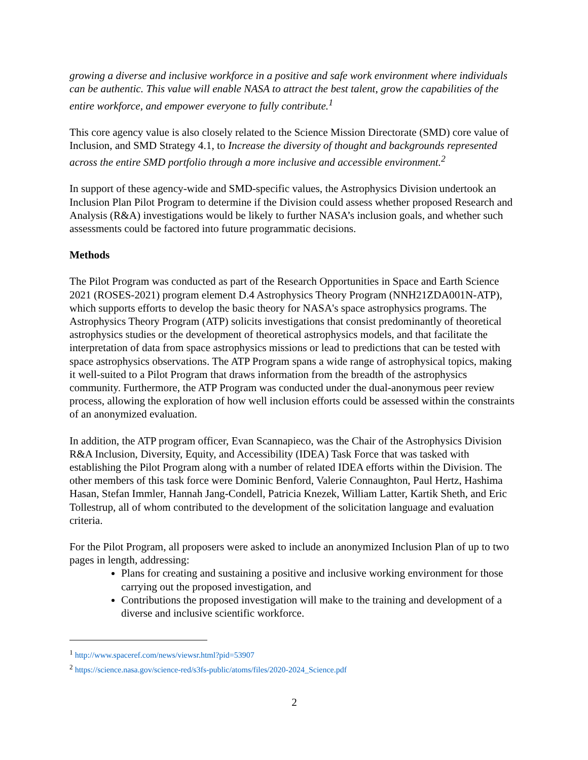growing a diverse and inclusive workforce in a positive and safe work environment where individuals can be authentic. This value will enable NASA to attract the best talent, grow the capabilities of the entire workforce, and empower everyone to fully contribute.<sup>1</sup>
This core agency value is also closely related to the Science Mission Directorate (SMD) core value of Inclusion, and SMD Strategy 4.1, to Increase the diversity of thought and backgrounds represented across the entire SMD portfolio through a more inclusive and accessible environment.<sup>2</sup>
In support of these agency-wide and SMD-specific values, the Astrophysics Division undertook an Inclusion Plan Pilot Program to determine if the Division could assess whether proposed Research and Analysis (R&A) investigations would be likely to further NASA’s inclusion goals, and whether such assessments could be factored into future programmatic decisions.
Methods
The Pilot Program was conducted as part of the Research Opportunities in Space and Earth Science 2021 (ROSES-2021) program element D.4 Astrophysics Theory Program (NNH21ZDA001N-ATP), which supports efforts to develop the basic theory for NASA's space astrophysics programs. The Astrophysics Theory Program (ATP) solicits investigations that consist predominantly of theoretical astrophysics studies or the development of theoretical astrophysics models, and that facilitate the interpretation of data from space astrophysics missions or lead to predictions that can be tested with space astrophysics observations. The ATP Program spans a wide range of astrophysical topics, making it well-suited to a Pilot Program that draws information from the breadth of the astrophysics community. Furthermore, the ATP Program was conducted under the dual-anonymous peer review process, allowing the exploration of how well inclusion efforts could be assessed within the constraints of an anonymized evaluation.
In addition, the ATP program officer, Evan Scannapieco, was the Chair of the Astrophysics Division R&A Inclusion, Diversity, Equity, and Accessibility (IDEA) Task Force that was tasked with establishing the Pilot Program along with a number of related IDEA efforts within the Division. The other members of this task force were Dominic Benford, Valerie Connaughton, Paul Hertz, Hashima Hasan, Stefan Immler, Hannah Jang-Condell, Patricia Knezek, William Latter, Kartik Sheth, and Eric Tollestrup, all of whom contributed to the development of the solicitation language and evaluation criteria.
For the Pilot Program, all proposers were asked to include an anonymized Inclusion Plan of up to two pages in length, addressing:
Plans for creating and sustaining a positive and inclusive working environment for those carrying out the proposed investigation, and
Contributions the proposed investigation will make to the training and development of a diverse and inclusive scientific workforce.
<sup>1</sup> http://www.spaceref.com/news/viewsr.html?pid=53907
<sup>2</sup> https://science.nasa.gov/science-red/s3fs-public/atoms/files/2020-2024_Science.pdf
2